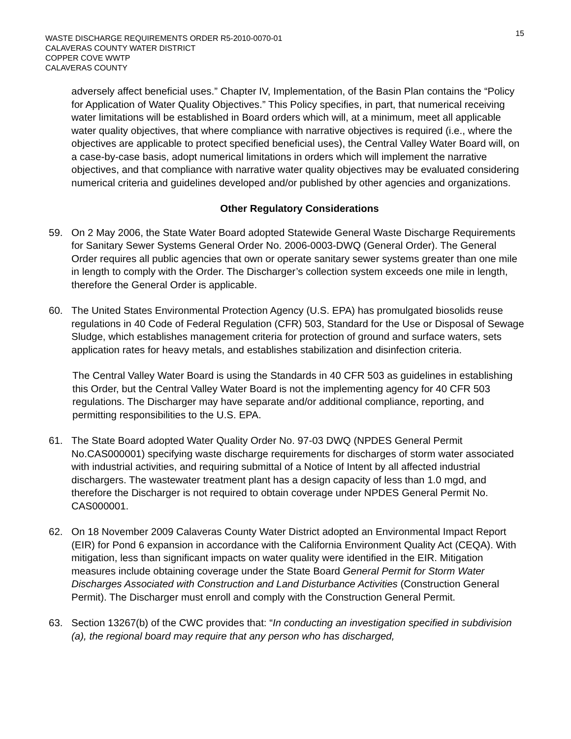WASTE DISCHARGE REQUIREMENTS ORDER R5-2010-0070-01
CALAVERAS COUNTY WATER DISTRICT
COPPER COVE WWTP
CALAVERAS COUNTY
15
adversely affect beneficial uses.” Chapter IV, Implementation, of the Basin Plan contains the “Policy for Application of Water Quality Objectives.” This Policy specifies, in part, that numerical receiving water limitations will be established in Board orders which will, at a minimum, meet all applicable water quality objectives, that where compliance with narrative objectives is required (i.e., where the objectives are applicable to protect specified beneficial uses), the Central Valley Water Board will, on a case-by-case basis, adopt numerical limitations in orders which will implement the narrative objectives, and that compliance with narrative water quality objectives may be evaluated considering numerical criteria and guidelines developed and/or published by other agencies and organizations.
Other Regulatory Considerations
59. On 2 May 2006, the State Water Board adopted Statewide General Waste Discharge Requirements for Sanitary Sewer Systems General Order No. 2006-0003-DWQ (General Order). The General Order requires all public agencies that own or operate sanitary sewer systems greater than one mile in length to comply with the Order. The Discharger’s collection system exceeds one mile in length, therefore the General Order is applicable.
60. The United States Environmental Protection Agency (U.S. EPA) has promulgated biosolids reuse regulations in 40 Code of Federal Regulation (CFR) 503, Standard for the Use or Disposal of Sewage Sludge, which establishes management criteria for protection of ground and surface waters, sets application rates for heavy metals, and establishes stabilization and disinfection criteria.
The Central Valley Water Board is using the Standards in 40 CFR 503 as guidelines in establishing this Order, but the Central Valley Water Board is not the implementing agency for 40 CFR 503 regulations. The Discharger may have separate and/or additional compliance, reporting, and permitting responsibilities to the U.S. EPA.
61. The State Board adopted Water Quality Order No. 97-03 DWQ (NPDES General Permit No.CAS000001) specifying waste discharge requirements for discharges of storm water associated with industrial activities, and requiring submittal of a Notice of Intent by all affected industrial dischargers. The wastewater treatment plant has a design capacity of less than 1.0 mgd, and therefore the Discharger is not required to obtain coverage under NPDES General Permit No. CAS000001.
62. On 18 November 2009 Calaveras County Water District adopted an Environmental Impact Report (EIR) for Pond 6 expansion in accordance with the California Environment Quality Act (CEQA). With mitigation, less than significant impacts on water quality were identified in the EIR. Mitigation measures include obtaining coverage under the State Board General Permit for Storm Water Discharges Associated with Construction and Land Disturbance Activities (Construction General Permit). The Discharger must enroll and comply with the Construction General Permit.
63. Section 13267(b) of the CWC provides that: “In conducting an investigation specified in subdivision (a), the regional board may require that any person who has discharged,